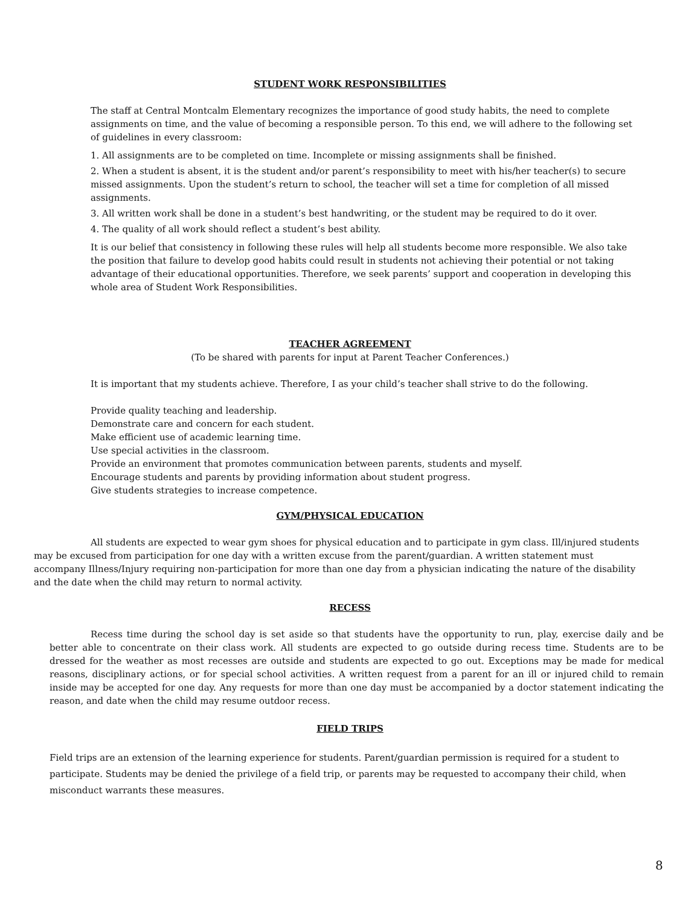STUDENT WORK RESPONSIBILITIES
The staff at Central Montcalm Elementary recognizes the importance of good study habits, the need to complete assignments on time, and the value of becoming a responsible person. To this end, we will adhere to the following set of guidelines in every classroom:
1. All assignments are to be completed on time. Incomplete or missing assignments shall be finished.
2. When a student is absent, it is the student and/or parent’s responsibility to meet with his/her teacher(s) to secure missed assignments. Upon the student’s return to school, the teacher will set a time for completion of all missed assignments.
3. All written work shall be done in a student’s best handwriting, or the student may be required to do it over.
4. The quality of all work should reflect a student’s best ability.
It is our belief that consistency in following these rules will help all students become more responsible. We also take the position that failure to develop good habits could result in students not achieving their potential or not taking advantage of their educational opportunities. Therefore, we seek parents’ support and cooperation in developing this whole area of Student Work Responsibilities.
TEACHER AGREEMENT
(To be shared with parents for input at Parent Teacher Conferences.)
It is important that my students achieve. Therefore, I as your child’s teacher shall strive to do the following.
Provide quality teaching and leadership.
Demonstrate care and concern for each student.
Make efficient use of academic learning time.
Use special activities in the classroom.
Provide an environment that promotes communication between parents, students and myself.
Encourage students and parents by providing information about student progress.
Give students strategies to increase competence.
GYM/PHYSICAL EDUCATION
All students are expected to wear gym shoes for physical education and to participate in gym class. Ill/injured students may be excused from participation for one day with a written excuse from the parent/guardian. A written statement must accompany Illness/Injury requiring non-participation for more than one day from a physician indicating the nature of the disability and the date when the child may return to normal activity.
RECESS
Recess time during the school day is set aside so that students have the opportunity to run, play, exercise daily and be better able to concentrate on their class work. All students are expected to go outside during recess time. Students are to be dressed for the weather as most recesses are outside and students are expected to go out. Exceptions may be made for medical reasons, disciplinary actions, or for special school activities. A written request from a parent for an ill or injured child to remain inside may be accepted for one day. Any requests for more than one day must be accompanied by a doctor statement indicating the reason, and date when the child may resume outdoor recess.
FIELD TRIPS
Field trips are an extension of the learning experience for students. Parent/guardian permission is required for a student to participate. Students may be denied the privilege of a field trip, or parents may be requested to accompany their child, when misconduct warrants these measures.
8